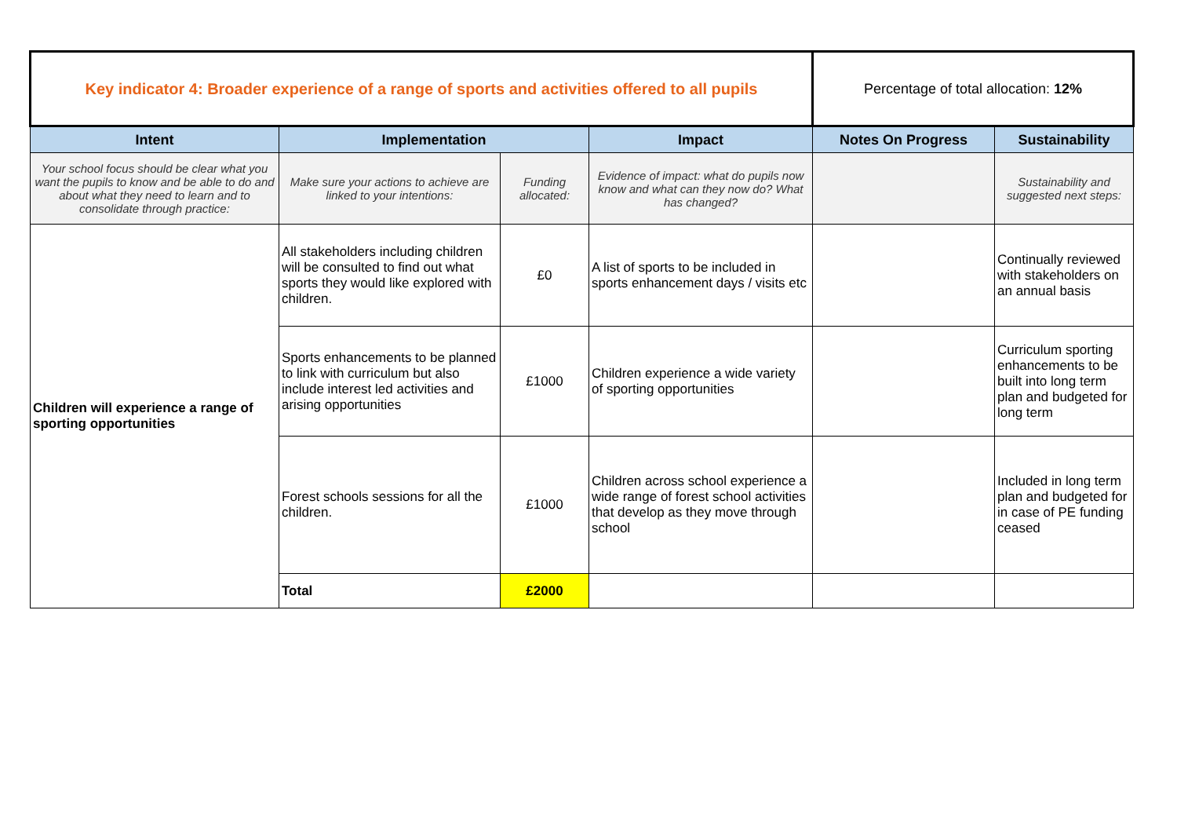| Key indicator 4: Broader experience of a range of sports and activities offered to all pupils | | | | Percentage of total allocation: 12% | |
| Intent | Implementation | | Impact | Notes On Progress | Sustainability |
| Your school focus should be clear what you want the pupils to know and be able to do and about what they need to learn and to consolidate through practice: | Make sure your actions to achieve are linked to your intentions: | Funding allocated: | Evidence of impact: what do pupils now know and what can they now do? What has changed? | | Sustainability and suggested next steps: |
| Children will experience a range of sporting opportunities | All stakeholders including children will be consulted to find out what sports they would like explored with children. | £0 | A list of sports to be included in sports enhancement days / visits etc | | Continually reviewed with stakeholders on an annual basis |
| | Sports enhancements to be planned to link with curriculum but also include interest led activities and arising opportunities | £1000 | Children experience a wide variety of sporting opportunities | | Curriculum sporting enhancements to be built into long term plan and budgeted for long term |
| | Forest schools sessions for all the children. | £1000 | Children across school experience a wide range of forest school activities that develop as they move through school | | Included in long term plan and budgeted for in case of PE funding ceased |
| | Total | £2000 | | | |